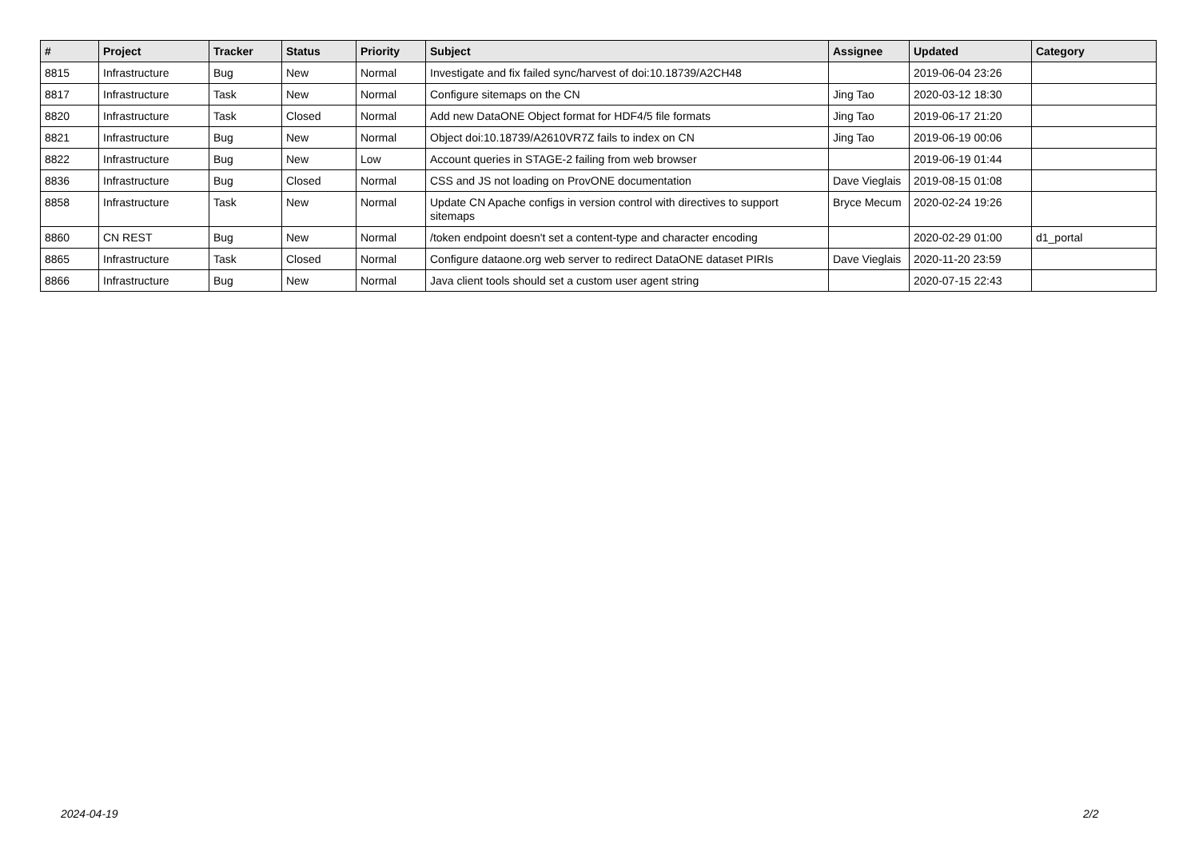| # | Project | Tracker | Status | Priority | Subject | Assignee | Updated | Category |
| --- | --- | --- | --- | --- | --- | --- | --- | --- |
| 8815 | Infrastructure | Bug | New | Normal | Investigate and fix failed sync/harvest of doi:10.18739/A2CH48 | | 2019-06-04 23:26 | |
| 8817 | Infrastructure | Task | New | Normal | Configure sitemaps on the CN | Jing Tao | 2020-03-12 18:30 | |
| 8820 | Infrastructure | Task | Closed | Normal | Add new DataONE Object format for HDF4/5 file formats | Jing Tao | 2019-06-17 21:20 | |
| 8821 | Infrastructure | Bug | New | Normal | Object doi:10.18739/A2610VR7Z fails to index on CN | Jing Tao | 2019-06-19 00:06 | |
| 8822 | Infrastructure | Bug | New | Low | Account queries in STAGE-2 failing from web browser | | 2019-06-19 01:44 | |
| 8836 | Infrastructure | Bug | Closed | Normal | CSS and JS not loading on ProvONE documentation | Dave Vieglais | 2019-08-15 01:08 | |
| 8858 | Infrastructure | Task | New | Normal | Update CN Apache configs in version control with directives to support sitemaps | Bryce Mecum | 2020-02-24 19:26 | |
| 8860 | CN REST | Bug | New | Normal | /token endpoint doesn't set a content-type and character encoding | | 2020-02-29 01:00 | d1_portal |
| 8865 | Infrastructure | Task | Closed | Normal | Configure dataone.org web server to redirect DataONE dataset PIRIs | Dave Vieglais | 2020-11-20 23:59 | |
| 8866 | Infrastructure | Bug | New | Normal | Java client tools should set a custom user agent string | | 2020-07-15 22:43 | |
2024-04-19 2/2